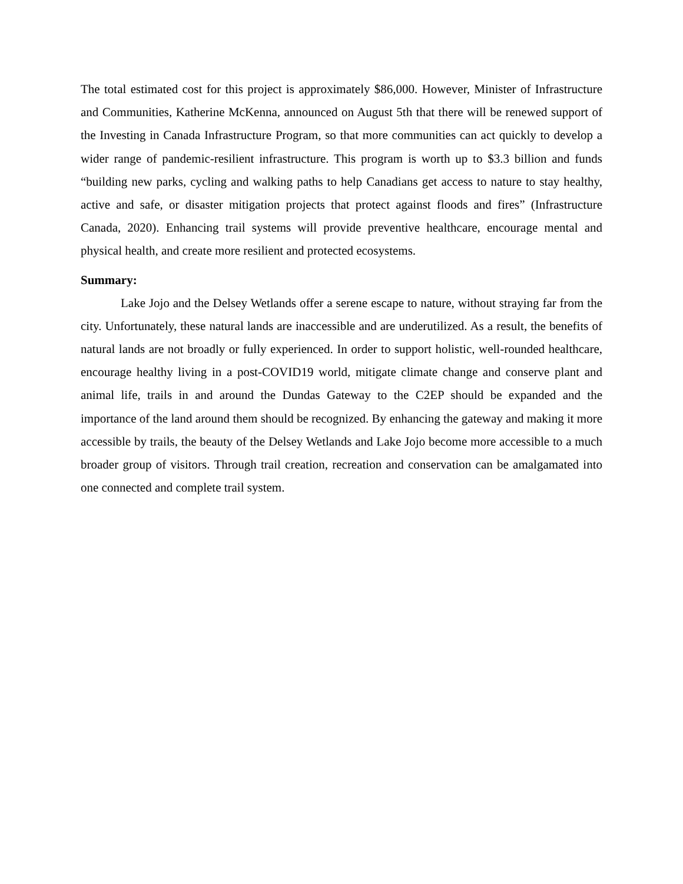The total estimated cost for this project is approximately $86,000. However, Minister of Infrastructure and Communities, Katherine McKenna, announced on August 5th that there will be renewed support of the Investing in Canada Infrastructure Program, so that more communities can act quickly to develop a wider range of pandemic-resilient infrastructure. This program is worth up to $3.3 billion and funds “building new parks, cycling and walking paths to help Canadians get access to nature to stay healthy, active and safe, or disaster mitigation projects that protect against floods and fires” (Infrastructure Canada, 2020). Enhancing trail systems will provide preventive healthcare, encourage mental and physical health, and create more resilient and protected ecosystems.
Summary:
Lake Jojo and the Delsey Wetlands offer a serene escape to nature, without straying far from the city. Unfortunately, these natural lands are inaccessible and are underutilized. As a result, the benefits of natural lands are not broadly or fully experienced. In order to support holistic, well-rounded healthcare, encourage healthy living in a post-COVID19 world, mitigate climate change and conserve plant and animal life, trails in and around the Dundas Gateway to the C2EP should be expanded and the importance of the land around them should be recognized. By enhancing the gateway and making it more accessible by trails, the beauty of the Delsey Wetlands and Lake Jojo become more accessible to a much broader group of visitors. Through trail creation, recreation and conservation can be amalgamated into one connected and complete trail system.